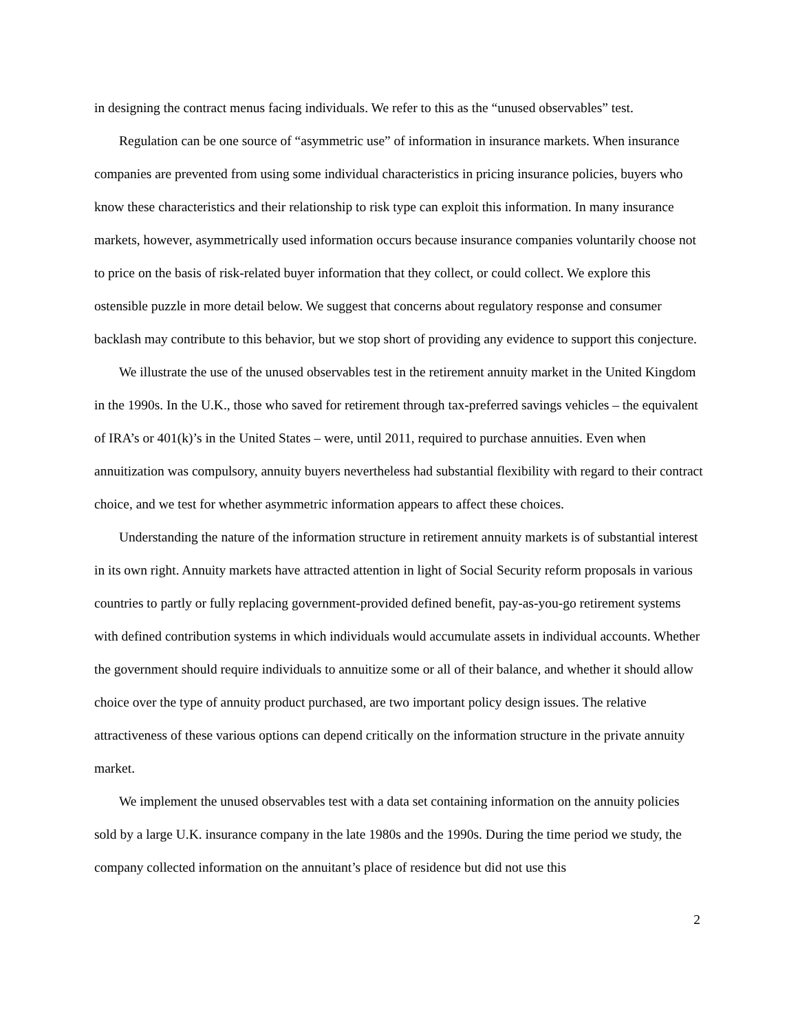in designing the contract menus facing individuals. We refer to this as the “unused observables” test.
Regulation can be one source of “asymmetric use” of information in insurance markets. When insurance companies are prevented from using some individual characteristics in pricing insurance policies, buyers who know these characteristics and their relationship to risk type can exploit this information. In many insurance markets, however, asymmetrically used information occurs because insurance companies voluntarily choose not to price on the basis of risk-related buyer information that they collect, or could collect. We explore this ostensible puzzle in more detail below. We suggest that concerns about regulatory response and consumer backlash may contribute to this behavior, but we stop short of providing any evidence to support this conjecture.
We illustrate the use of the unused observables test in the retirement annuity market in the United Kingdom in the 1990s. In the U.K., those who saved for retirement through tax-preferred savings vehicles – the equivalent of IRA’s or 401(k)’s in the United States – were, until 2011, required to purchase annuities. Even when annuitization was compulsory, annuity buyers nevertheless had substantial flexibility with regard to their contract choice, and we test for whether asymmetric information appears to affect these choices.
Understanding the nature of the information structure in retirement annuity markets is of substantial interest in its own right. Annuity markets have attracted attention in light of Social Security reform proposals in various countries to partly or fully replacing government-provided defined benefit, pay-as-you-go retirement systems with defined contribution systems in which individuals would accumulate assets in individual accounts. Whether the government should require individuals to annuitize some or all of their balance, and whether it should allow choice over the type of annuity product purchased, are two important policy design issues. The relative attractiveness of these various options can depend critically on the information structure in the private annuity market.
We implement the unused observables test with a data set containing information on the annuity policies sold by a large U.K. insurance company in the late 1980s and the 1990s. During the time period we study, the company collected information on the annuitant’s place of residence but did not use this
2